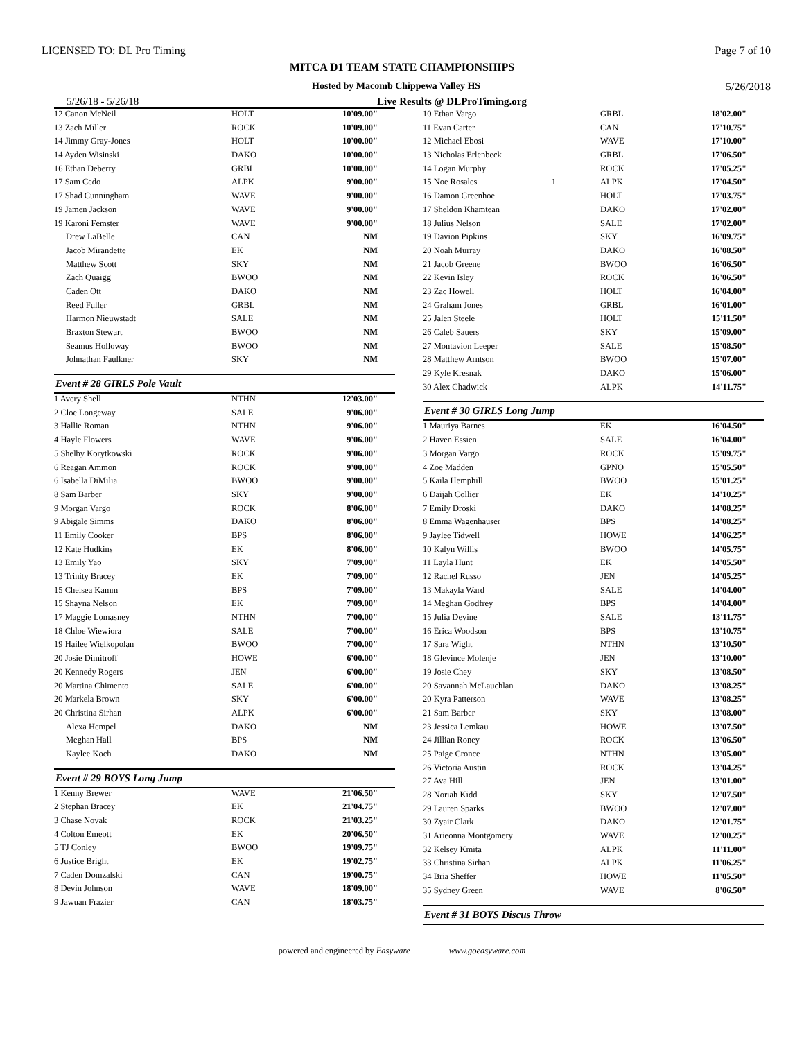LICENSED TO: DL Pro Timing Page 7 of 10
MITCA D1 TEAM STATE CHAMPIONSHIPS
Hosted by Macomb Chippewa Valley HS 5/26/2018
5/26/18 - 5/26/18 Live Results @ DLProTiming.org
| 12 Canon McNeil | HOLT | 10'09.00" |
| 13 Zach Miller | ROCK | 10'09.00" |
| 14 Jimmy Gray-Jones | HOLT | 10'00.00" |
| 14 Ayden Wisinski | DAKO | 10'00.00" |
| 16 Ethan Deberry | GRBL | 10'00.00" |
| 17 Sam Cedo | ALPK | 9'00.00" |
| 17 Shad Cunningham | WAVE | 9'00.00" |
| 19 Jamen Jackson | WAVE | 9'00.00" |
| 19 Karoni Femster | WAVE | 9'00.00" |
| Drew LaBelle | CAN | NM |
| Jacob Mirandette | EK | NM |
| Matthew Scott | SKY | NM |
| Zach Quaigg | BWOO | NM |
| Caden Ott | DAKO | NM |
| Reed Fuller | GRBL | NM |
| Harmon Nieuwstadt | SALE | NM |
| Braxton Stewart | BWOO | NM |
| Seamus Holloway | BWOO | NM |
| Johnathan Faulkner | SKY | NM |
Event # 28 GIRLS Pole Vault
| 1 Avery Shell | NTHN | 12'03.00" |
| 2 Cloe Longeway | SALE | 9'06.00" |
| 3 Hallie Roman | NTHN | 9'06.00" |
| 4 Hayle Flowers | WAVE | 9'06.00" |
| 5 Shelby Korytkowski | ROCK | 9'06.00" |
| 6 Reagan Ammon | ROCK | 9'00.00" |
| 6 Isabella DiMilia | BWOO | 9'00.00" |
| 8 Sam Barber | SKY | 9'00.00" |
| 9 Morgan Vargo | ROCK | 8'06.00" |
| 9 Abigale Simms | DAKO | 8'06.00" |
| 11 Emily Cooker | BPS | 8'06.00" |
| 12 Kate Hudkins | EK | 8'06.00" |
| 13 Emily Yao | SKY | 7'09.00" |
| 13 Trinity Bracey | EK | 7'09.00" |
| 15 Chelsea Kamm | BPS | 7'09.00" |
| 15 Shayna Nelson | EK | 7'09.00" |
| 17 Maggie Lomasney | NTHN | 7'00.00" |
| 18 Chloe Wiewiora | SALE | 7'00.00" |
| 19 Hailee Wielkopolan | BWOO | 7'00.00" |
| 20 Josie Dimitroff | HOWE | 6'00.00" |
| 20 Kennedy Rogers | JEN | 6'00.00" |
| 20 Martina Chimento | SALE | 6'00.00" |
| 20 Markela Brown | SKY | 6'00.00" |
| 20 Christina Sirhan | ALPK | 6'00.00" |
| Alexa Hempel | DAKO | NM |
| Meghan Hall | BPS | NM |
| Kaylee Koch | DAKO | NM |
Event # 29 BOYS Long Jump
| 1 Kenny Brewer | WAVE | 21'06.50" |
| 2 Stephan Bracey | EK | 21'04.75" |
| 3 Chase Novak | ROCK | 21'03.25" |
| 4 Colton Emeott | EK | 20'06.50" |
| 5 TJ Conley | BWOO | 19'09.75" |
| 6 Justice Bright | EK | 19'02.75" |
| 7 Caden Domzalski | CAN | 19'00.75" |
| 8 Devin Johnson | WAVE | 18'09.00" |
| 9 Jawuan Frazier | CAN | 18'03.75" |
| 10 Ethan Vargo | | GRBL | 18'02.00" |
| 11 Evan Carter | | CAN | 17'10.75" |
| 12 Michael Ebosi | | WAVE | 17'10.00" |
| 13 Nicholas Erlenbeck | | GRBL | 17'06.50" |
| 14 Logan Murphy | | ROCK | 17'05.25" |
| 15 Noe Rosales | 1 | ALPK | 17'04.50" |
| 16 Damon Greenhoe | | HOLT | 17'03.75" |
| 17 Sheldon Khamtean | | DAKO | 17'02.00" |
| 18 Julius Nelson | | SALE | 17'02.00" |
| 19 Davion Pipkins | | SKY | 16'09.75" |
| 20 Noah Murray | | DAKO | 16'08.50" |
| 21 Jacob Greene | | BWOO | 16'06.50" |
| 22 Kevin Isley | | ROCK | 16'06.50" |
| 23 Zac Howell | | HOLT | 16'04.00" |
| 24 Graham Jones | | GRBL | 16'01.00" |
| 25 Jalen Steele | | HOLT | 15'11.50" |
| 26 Caleb Sauers | | SKY | 15'09.00" |
| 27 Montavion Leeper | | SALE | 15'08.50" |
| 28 Matthew Arntson | | BWOO | 15'07.00" |
| 29 Kyle Kresnak | | DAKO | 15'06.00" |
| 30 Alex Chadwick | | ALPK | 14'11.75" |
Event # 30 GIRLS Long Jump
| 1 Mauriya Barnes | EK | 16'04.50" |
| 2 Haven Essien | SALE | 16'04.00" |
| 3 Morgan Vargo | ROCK | 15'09.75" |
| 4 Zoe Madden | GPNO | 15'05.50" |
| 5 Kaila Hemphill | BWOO | 15'01.25" |
| 6 Daijah Collier | EK | 14'10.25" |
| 7 Emily Droski | DAKO | 14'08.25" |
| 8 Emma Wagenhauser | BPS | 14'08.25" |
| 9 Jaylee Tidwell | HOWE | 14'06.25" |
| 10 Kalyn Willis | BWOO | 14'05.75" |
| 11 Layla Hunt | EK | 14'05.50" |
| 12 Rachel Russo | JEN | 14'05.25" |
| 13 Makayla Ward | SALE | 14'04.00" |
| 14 Meghan Godfrey | BPS | 14'04.00" |
| 15 Julia Devine | SALE | 13'11.75" |
| 16 Erica Woodson | BPS | 13'10.75" |
| 17 Sara Wight | NTHN | 13'10.50" |
| 18 Glevince Molenje | JEN | 13'10.00" |
| 19 Josie Chey | SKY | 13'08.50" |
| 20 Savannah McLauchlan | DAKO | 13'08.25" |
| 20 Kyra Patterson | WAVE | 13'08.25" |
| 21 Sam Barber | SKY | 13'08.00" |
| 23 Jessica Lemkau | HOWE | 13'07.50" |
| 24 Jillian Roney | ROCK | 13'06.50" |
| 25 Paige Cronce | NTHN | 13'05.00" |
| 26 Victoria Austin | ROCK | 13'04.25" |
| 27 Ava Hill | JEN | 13'01.00" |
| 28 Noriah Kidd | SKY | 12'07.50" |
| 29 Lauren Sparks | BWOO | 12'07.00" |
| 30 Zyair Clark | DAKO | 12'01.75" |
| 31 Arieonna Montgomery | WAVE | 12'00.25" |
| 32 Kelsey Kmita | ALPK | 11'11.00" |
| 33 Christina Sirhan | ALPK | 11'06.25" |
| 34 Bria Sheffer | HOWE | 11'05.50" |
| 35 Sydney Green | WAVE | 8'06.50" |
Event # 31 BOYS Discus Throw
powered and engineered by Easyware www.goeasyware.com